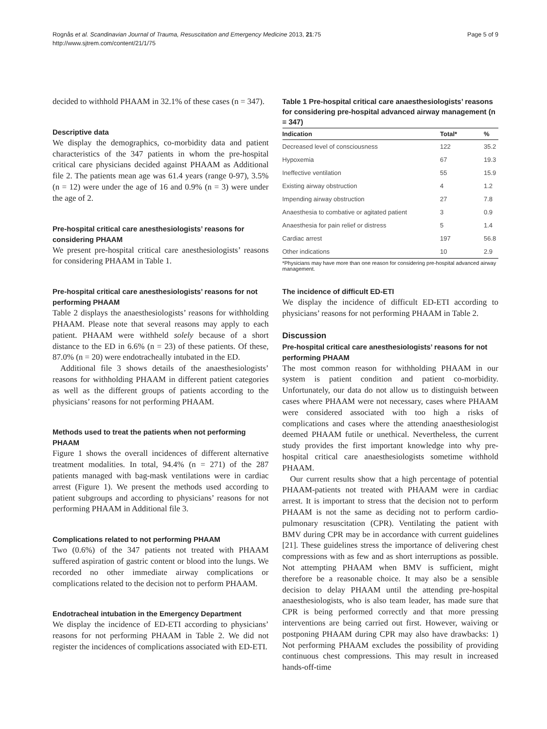Rognås et al. Scandinavian Journal of Trauma, Resuscitation and Emergency Medicine 2013, 21:75
http://www.sjtrem.com/content/21/1/75
Page 5 of 9
decided to withhold PHAAM in 32.1% of these cases (n = 347).
Descriptive data
We display the demographics, co-morbidity data and patient characteristics of the 347 patients in whom the pre-hospital critical care physicians decided against PHAAM as Additional file 2. The patients mean age was 61.4 years (range 0-97), 3.5% (n = 12) were under the age of 16 and 0.9% (n = 3) were under the age of 2.
Pre-hospital critical care anesthesiologists’ reasons for considering PHAAM
We present pre-hospital critical care anesthesiologists’ reasons for considering PHAAM in Table 1.
Pre-hospital critical care anesthesiologists’ reasons for not performing PHAAM
Table 2 displays the anaesthesiologists’ reasons for withholding PHAAM. Please note that several reasons may apply to each patient. PHAAM were withheld solely because of a short distance to the ED in 6.6% (n = 23) of these patients. Of these, 87.0% (n = 20) were endotracheally intubated in the ED.
Additional file 3 shows details of the anaesthesiologists’ reasons for withholding PHAAM in different patient categories as well as the different groups of patients according to the physicians’ reasons for not performing PHAAM.
Methods used to treat the patients when not performing PHAAM
Figure 1 shows the overall incidences of different alternative treatment modalities. In total, 94.4% (n = 271) of the 287 patients managed with bag-mask ventilations were in cardiac arrest (Figure 1). We present the methods used according to patient subgroups and according to physicians’ reasons for not performing PHAAM in Additional file 3.
Complications related to not performing PHAAM
Two (0.6%) of the 347 patients not treated with PHAAM suffered aspiration of gastric content or blood into the lungs. We recorded no other immediate airway complications or complications related to the decision not to perform PHAAM.
Endotracheal intubation in the Emergency Department
We display the incidence of ED-ETI according to physicians’ reasons for not performing PHAAM in Table 2. We did not register the incidences of complications associated with ED-ETI.
Table 1 Pre-hospital critical care anaesthesiologists’ reasons for considering pre-hospital advanced airway management (n = 347)
| Indication | Total* | % |
| --- | --- | --- |
| Decreased level of consciousness | 122 | 35.2 |
| Hypoxemia | 67 | 19.3 |
| Ineffective ventilation | 55 | 15.9 |
| Existing airway obstruction | 4 | 1.2 |
| Impending airway obstruction | 27 | 7.8 |
| Anaesthesia to combative or agitated patient | 3 | 0.9 |
| Anaesthesia for pain relief or distress | 5 | 1.4 |
| Cardiac arrest | 197 | 56.8 |
| Other indications | 10 | 2.9 |
*Physicians may have more than one reason for considering pre-hospital advanced airway management.
The incidence of difficult ED-ETI
We display the incidence of difficult ED-ETI according to physicians’ reasons for not performing PHAAM in Table 2.
Discussion
Pre-hospital critical care anesthesiologists’ reasons for not performing PHAAM
The most common reason for withholding PHAAM in our system is patient condition and patient co-morbidity. Unfortunately, our data do not allow us to distinguish between cases where PHAAM were not necessary, cases where PHAAM were considered associated with too high a risks of complications and cases where the attending anaesthesiologist deemed PHAAM futile or unethical. Nevertheless, the current study provides the first important knowledge into why pre-hospital critical care anaesthesiologists sometime withhold PHAAM.
Our current results show that a high percentage of potential PHAAM-patients not treated with PHAAM were in cardiac arrest. It is important to stress that the decision not to perform PHAAM is not the same as deciding not to perform cardio-pulmonary resuscitation (CPR). Ventilating the patient with BMV during CPR may be in accordance with current guidelines [21]. These guidelines stress the importance of delivering chest compressions with as few and as short interruptions as possible. Not attempting PHAAM when BMV is sufficient, might therefore be a reasonable choice. It may also be a sensible decision to delay PHAAM until the attending pre-hospital anaesthesiologists, who is also team leader, has made sure that CPR is being performed correctly and that more pressing interventions are being carried out first. However, waiving or postponing PHAAM during CPR may also have drawbacks: 1) Not performing PHAAM excludes the possibility of providing continuous chest compressions. This may result in increased hands-off-time